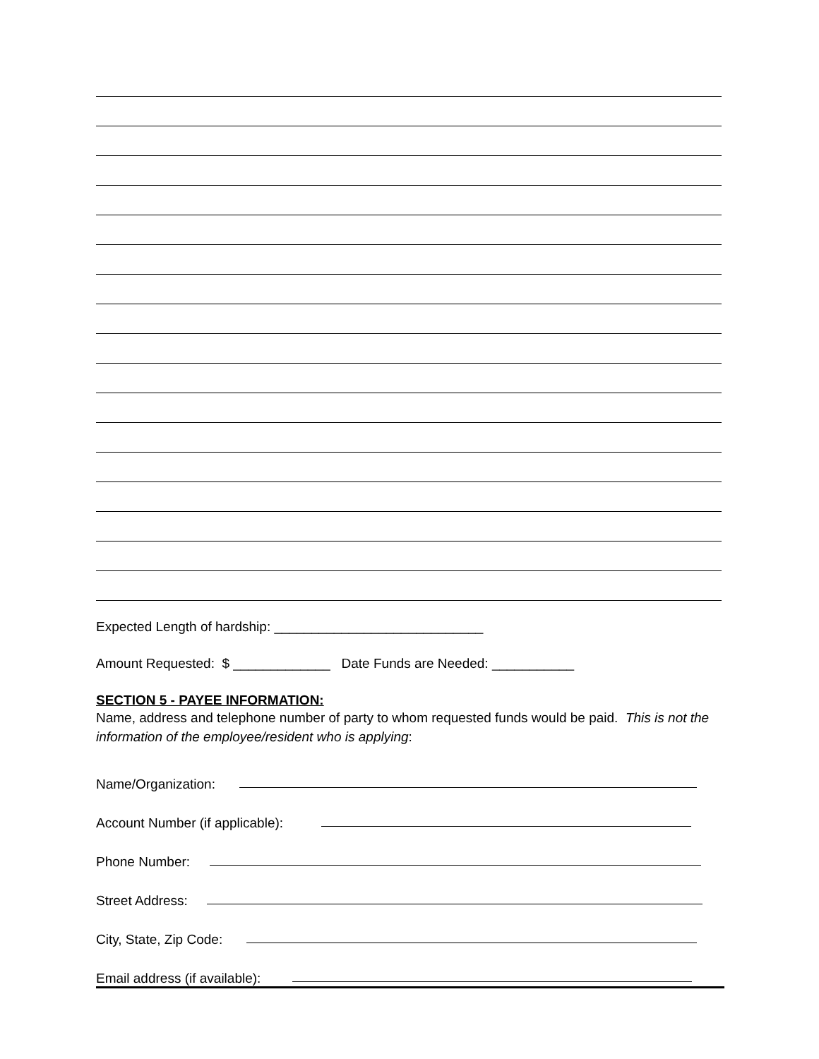Expected Length of hardship: ____________________________
Amount Requested: $ _____________ Date Funds are Needed: ___________
SECTION 5 - PAYEE INFORMATION:
Name, address and telephone number of party to whom requested funds would be paid. This is not the information of the employee/resident who is applying:
Name/Organization:
Account Number (if applicable):
Phone Number:
Street Address:
City, State, Zip Code:
Email address (if available):